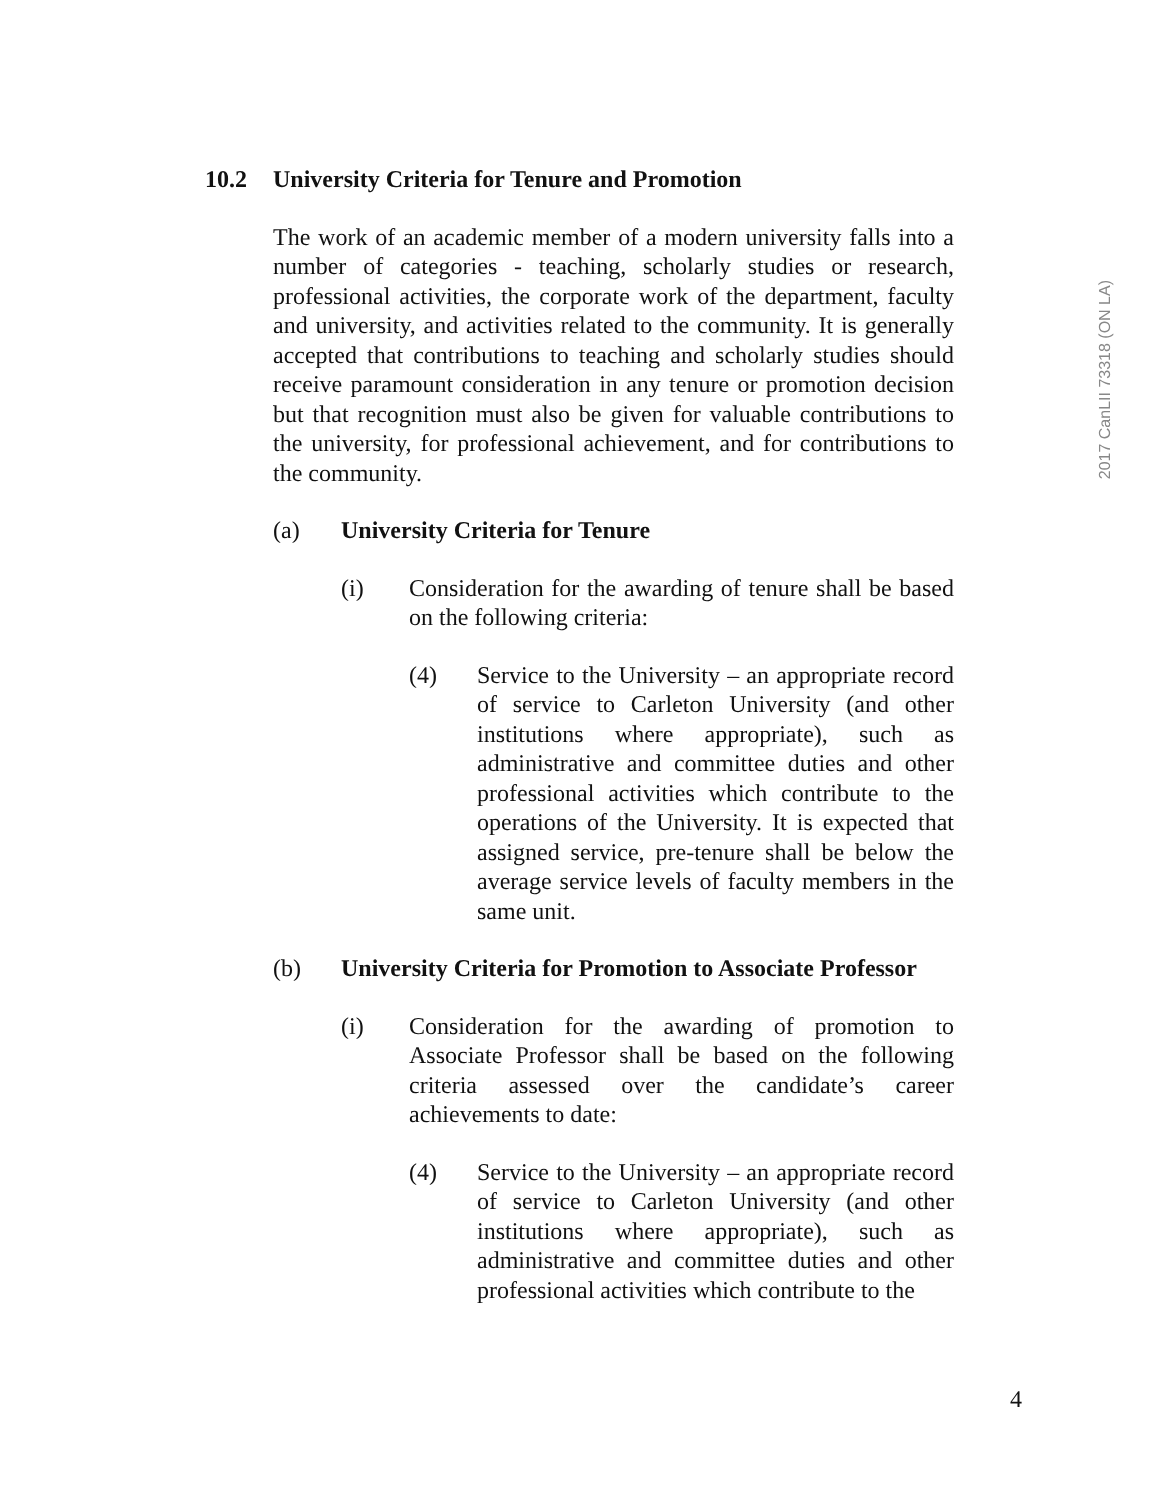10.2 University Criteria for Tenure and Promotion
The work of an academic member of a modern university falls into a number of categories - teaching, scholarly studies or research, professional activities, the corporate work of the department, faculty and university, and activities related to the community. It is generally accepted that contributions to teaching and scholarly studies should receive paramount consideration in any tenure or promotion decision but that recognition must also be given for valuable contributions to the university, for professional achievement, and for contributions to the community.
(a) University Criteria for Tenure
(i) Consideration for the awarding of tenure shall be based on the following criteria:
(4) Service to the University – an appropriate record of service to Carleton University (and other institutions where appropriate), such as administrative and committee duties and other professional activities which contribute to the operations of the University. It is expected that assigned service, pre-tenure shall be below the average service levels of faculty members in the same unit.
(b) University Criteria for Promotion to Associate Professor
(i) Consideration for the awarding of promotion to Associate Professor shall be based on the following criteria assessed over the candidate’s career achievements to date:
(4) Service to the University – an appropriate record of service to Carleton University (and other institutions where appropriate), such as administrative and committee duties and other professional activities which contribute to the
2017 CanLII 73318 (ON LA)
4